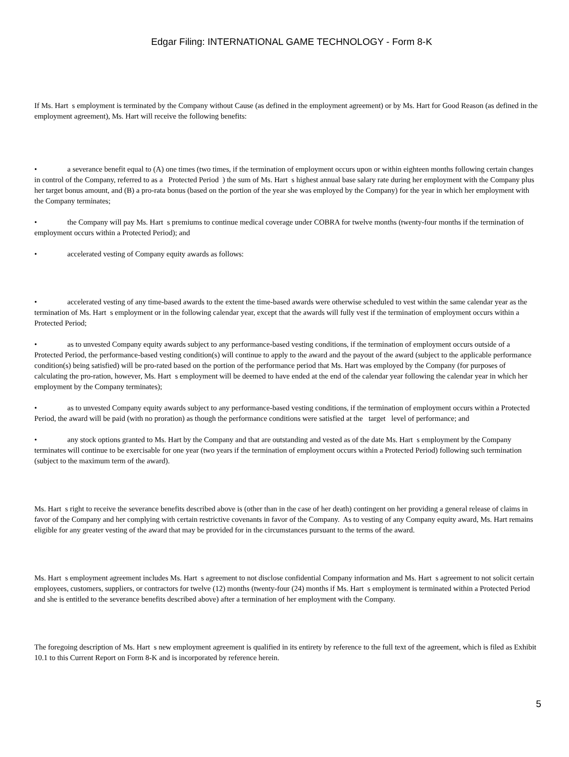Edgar Filing: INTERNATIONAL GAME TECHNOLOGY - Form 8-K
If Ms. Hart s employment is terminated by the Company without Cause (as defined in the employment agreement) or by Ms. Hart for Good Reason (as defined in the employment agreement), Ms. Hart will receive the following benefits:
• a severance benefit equal to (A) one times (two times, if the termination of employment occurs upon or within eighteen months following certain changes in control of the Company, referred to as a Protected Period ) the sum of Ms. Hart s highest annual base salary rate during her employment with the Company plus her target bonus amount, and (B) a pro-rata bonus (based on the portion of the year she was employed by the Company) for the year in which her employment with the Company terminates;
• the Company will pay Ms. Hart s premiums to continue medical coverage under COBRA for twelve months (twenty-four months if the termination of employment occurs within a Protected Period); and
• accelerated vesting of Company equity awards as follows:
• accelerated vesting of any time-based awards to the extent the time-based awards were otherwise scheduled to vest within the same calendar year as the termination of Ms. Hart s employment or in the following calendar year, except that the awards will fully vest if the termination of employment occurs within a Protected Period;
• as to unvested Company equity awards subject to any performance-based vesting conditions, if the termination of employment occurs outside of a Protected Period, the performance-based vesting condition(s) will continue to apply to the award and the payout of the award (subject to the applicable performance condition(s) being satisfied) will be pro-rated based on the portion of the performance period that Ms. Hart was employed by the Company (for purposes of calculating the pro-ration, however, Ms. Hart s employment will be deemed to have ended at the end of the calendar year following the calendar year in which her employment by the Company terminates);
• as to unvested Company equity awards subject to any performance-based vesting conditions, if the termination of employment occurs within a Protected Period, the award will be paid (with no proration) as though the performance conditions were satisfied at the target level of performance; and
• any stock options granted to Ms. Hart by the Company and that are outstanding and vested as of the date Ms. Hart s employment by the Company terminates will continue to be exercisable for one year (two years if the termination of employment occurs within a Protected Period) following such termination (subject to the maximum term of the award).
Ms. Hart s right to receive the severance benefits described above is (other than in the case of her death) contingent on her providing a general release of claims in favor of the Company and her complying with certain restrictive covenants in favor of the Company. As to vesting of any Company equity award, Ms. Hart remains eligible for any greater vesting of the award that may be provided for in the circumstances pursuant to the terms of the award.
Ms. Hart s employment agreement includes Ms. Hart s agreement to not disclose confidential Company information and Ms. Hart s agreement to not solicit certain employees, customers, suppliers, or contractors for twelve (12) months (twenty-four (24) months if Ms. Hart s employment is terminated within a Protected Period and she is entitled to the severance benefits described above) after a termination of her employment with the Company.
The foregoing description of Ms. Hart s new employment agreement is qualified in its entirety by reference to the full text of the agreement, which is filed as Exhibit 10.1 to this Current Report on Form 8-K and is incorporated by reference herein.
5